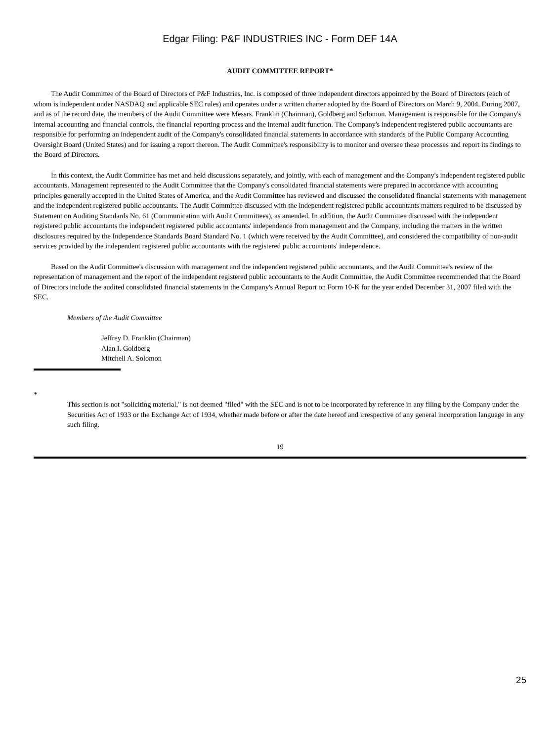Edgar Filing: P&F INDUSTRIES INC - Form DEF 14A
AUDIT COMMITTEE REPORT*
The Audit Committee of the Board of Directors of P&F Industries, Inc. is composed of three independent directors appointed by the Board of Directors (each of whom is independent under NASDAQ and applicable SEC rules) and operates under a written charter adopted by the Board of Directors on March 9, 2004. During 2007, and as of the record date, the members of the Audit Committee were Messrs. Franklin (Chairman), Goldberg and Solomon. Management is responsible for the Company's internal accounting and financial controls, the financial reporting process and the internal audit function. The Company's independent registered public accountants are responsible for performing an independent audit of the Company's consolidated financial statements in accordance with standards of the Public Company Accounting Oversight Board (United States) and for issuing a report thereon. The Audit Committee's responsibility is to monitor and oversee these processes and report its findings to the Board of Directors.
In this context, the Audit Committee has met and held discussions separately, and jointly, with each of management and the Company's independent registered public accountants. Management represented to the Audit Committee that the Company's consolidated financial statements were prepared in accordance with accounting principles generally accepted in the United States of America, and the Audit Committee has reviewed and discussed the consolidated financial statements with management and the independent registered public accountants. The Audit Committee discussed with the independent registered public accountants matters required to be discussed by Statement on Auditing Standards No. 61 (Communication with Audit Committees), as amended. In addition, the Audit Committee discussed with the independent registered public accountants the independent registered public accountants' independence from management and the Company, including the matters in the written disclosures required by the Independence Standards Board Standard No. 1 (which were received by the Audit Committee), and considered the compatibility of non-audit services provided by the independent registered public accountants with the registered public accountants' independence.
Based on the Audit Committee's discussion with management and the independent registered public accountants, and the Audit Committee's review of the representation of management and the report of the independent registered public accountants to the Audit Committee, the Audit Committee recommended that the Board of Directors include the audited consolidated financial statements in the Company's Annual Report on Form 10-K for the year ended December 31, 2007 filed with the SEC.
Members of the Audit Committee
Jeffrey D. Franklin (Chairman)
Alan I. Goldberg
Mitchell A. Solomon
*
This section is not "soliciting material," is not deemed "filed" with the SEC and is not to be incorporated by reference in any filing by the Company under the Securities Act of 1933 or the Exchange Act of 1934, whether made before or after the date hereof and irrespective of any general incorporation language in any such filing.
19
25